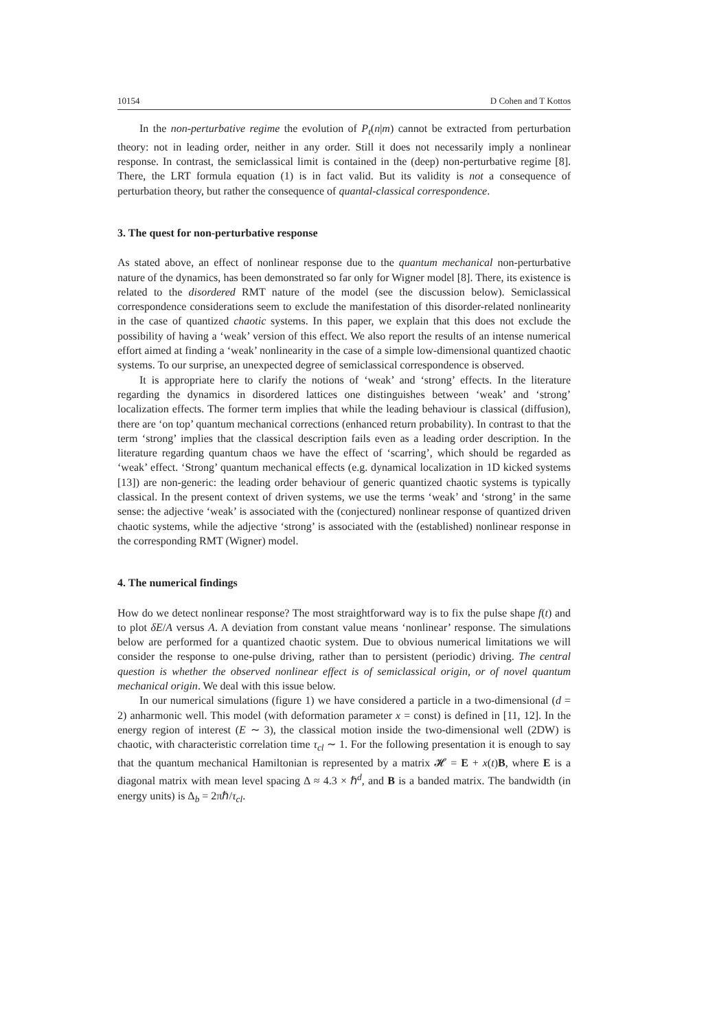10154 D Cohen and T Kottos
In the non-perturbative regime the evolution of P<sub>t</sub>(n|m) cannot be extracted from perturbation theory: not in leading order, neither in any order. Still it does not necessarily imply a nonlinear response. In contrast, the semiclassical limit is contained in the (deep) non-perturbative regime [8]. There, the LRT formula equation (1) is in fact valid. But its validity is not a consequence of perturbation theory, but rather the consequence of quantal-classical correspondence.
3. The quest for non-perturbative response
As stated above, an effect of nonlinear response due to the quantum mechanical non-perturbative nature of the dynamics, has been demonstrated so far only for Wigner model [8]. There, its existence is related to the disordered RMT nature of the model (see the discussion below). Semiclassical correspondence considerations seem to exclude the manifestation of this disorder-related nonlinearity in the case of quantized chaotic systems. In this paper, we explain that this does not exclude the possibility of having a ‘weak’ version of this effect. We also report the results of an intense numerical effort aimed at finding a ‘weak’ nonlinearity in the case of a simple low-dimensional quantized chaotic systems. To our surprise, an unexpected degree of semiclassical correspondence is observed.
It is appropriate here to clarify the notions of ‘weak’ and ‘strong’ effects. In the literature regarding the dynamics in disordered lattices one distinguishes between ‘weak’ and ‘strong’ localization effects. The former term implies that while the leading behaviour is classical (diffusion), there are ‘on top’ quantum mechanical corrections (enhanced return probability). In contrast to that the term ‘strong’ implies that the classical description fails even as a leading order description. In the literature regarding quantum chaos we have the effect of ‘scarring’, which should be regarded as ‘weak’ effect. ‘Strong’ quantum mechanical effects (e.g. dynamical localization in 1D kicked systems [13]) are non-generic: the leading order behaviour of generic quantized chaotic systems is typically classical. In the present context of driven systems, we use the terms ‘weak’ and ‘strong’ in the same sense: the adjective ‘weak’ is associated with the (conjectured) nonlinear response of quantized driven chaotic systems, while the adjective ‘strong’ is associated with the (established) nonlinear response in the corresponding RMT (Wigner) model.
4. The numerical findings
How do we detect nonlinear response? The most straightforward way is to fix the pulse shape f(t) and to plot δE/A versus A. A deviation from constant value means ‘nonlinear’ response. The simulations below are performed for a quantized chaotic system. Due to obvious numerical limitations we will consider the response to one-pulse driving, rather than to persistent (periodic) driving. The central question is whether the observed nonlinear effect is of semiclassical origin, or of novel quantum mechanical origin. We deal with this issue below.
In our numerical simulations (figure 1) we have considered a particle in a two-dimensional (d = 2) anharmonic well. This model (with deformation parameter x = const) is defined in [11, 12]. In the energy region of interest (E ∼ 3), the classical motion inside the two-dimensional well (2DW) is chaotic, with characteristic correlation time τ<sub>cl</sub> ∼ 1. For the following presentation it is enough to say that the quantum mechanical Hamiltonian is represented by a matrix 𝓗 = E + x(t)B, where E is a diagonal matrix with mean level spacing Δ ≈ 4.3 × ℏ<sup>d</sup>, and B is a banded matrix. The bandwidth (in energy units) is Δ<sub>b</sub> = 2πℏ/τ<sub>cl</sub>.